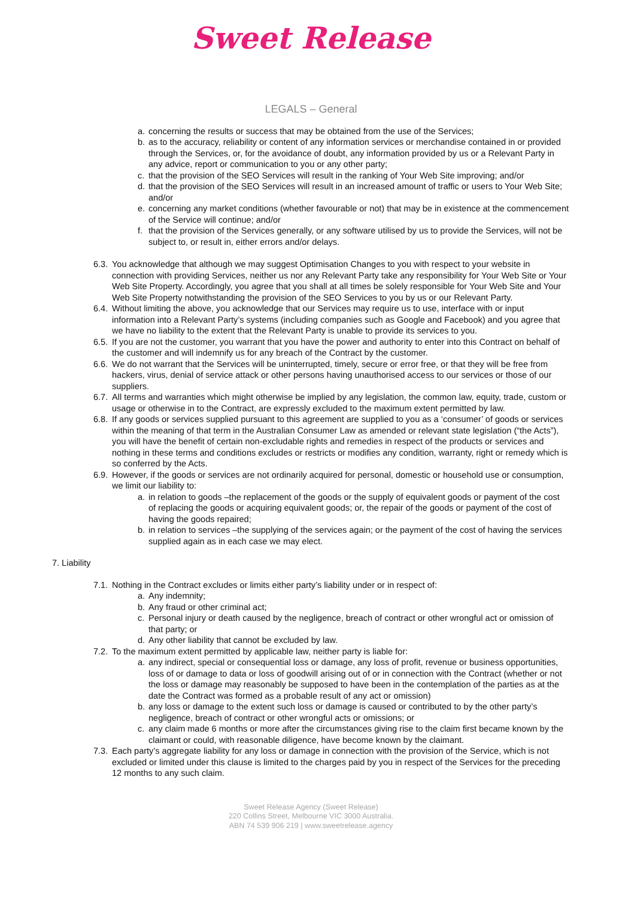Sweet Release
LEGALS – General
a. concerning the results or success that may be obtained from the use of the Services;
b. as to the accuracy, reliability or content of any information services or merchandise contained in or provided through the Services, or, for the avoidance of doubt, any information provided by us or a Relevant Party in any advice, report or communication to you or any other party;
c. that the provision of the SEO Services will result in the ranking of Your Web Site improving; and/or
d. that the provision of the SEO Services will result in an increased amount of traffic or users to Your Web Site; and/or
e. concerning any market conditions (whether favourable or not) that may be in existence at the commencement of the Service will continue; and/or
f. that the provision of the Services generally, or any software utilised by us to provide the Services, will not be subject to, or result in, either errors and/or delays.
6.3. You acknowledge that although we may suggest Optimisation Changes to you with respect to your website in connection with providing Services, neither us nor any Relevant Party take any responsibility for Your Web Site or Your Web Site Property. Accordingly, you agree that you shall at all times be solely responsible for Your Web Site and Your Web Site Property notwithstanding the provision of the SEO Services to you by us or our Relevant Party.
6.4. Without limiting the above, you acknowledge that our Services may require us to use, interface with or input information into a Relevant Party’s systems (including companies such as Google and Facebook) and you agree that we have no liability to the extent that the Relevant Party is unable to provide its services to you.
6.5. If you are not the customer, you warrant that you have the power and authority to enter into this Contract on behalf of the customer and will indemnify us for any breach of the Contract by the customer.
6.6. We do not warrant that the Services will be uninterrupted, timely, secure or error free, or that they will be free from hackers, virus, denial of service attack or other persons having unauthorised access to our services or those of our suppliers.
6.7. All terms and warranties which might otherwise be implied by any legislation, the common law, equity, trade, custom or usage or otherwise in to the Contract, are expressly excluded to the maximum extent permitted by law.
6.8. If any goods or services supplied pursuant to this agreement are supplied to you as a ‘consumer’ of goods or services within the meaning of that term in the Australian Consumer Law as amended or relevant state legislation (“the Acts”), you will have the benefit of certain non-excludable rights and remedies in respect of the products or services and nothing in these terms and conditions excludes or restricts or modifies any condition, warranty, right or remedy which is so conferred by the Acts.
6.9. However, if the goods or services are not ordinarily acquired for personal, domestic or household use or consumption, we limit our liability to:
a. in relation to goods –the replacement of the goods or the supply of equivalent goods or payment of the cost of replacing the goods or acquiring equivalent goods; or, the repair of the goods or payment of the cost of having the goods repaired;
b. in relation to services –the supplying of the services again; or the payment of the cost of having the services supplied again as in each case we may elect.
7. Liability
7.1. Nothing in the Contract excludes or limits either party’s liability under or in respect of:
a. Any indemnity;
b. Any fraud or other criminal act;
c. Personal injury or death caused by the negligence, breach of contract or other wrongful act or omission of that party; or
d. Any other liability that cannot be excluded by law.
7.2. To the maximum extent permitted by applicable law, neither party is liable for:
a. any indirect, special or consequential loss or damage, any loss of profit, revenue or business opportunities, loss of or damage to data or loss of goodwill arising out of or in connection with the Contract (whether or not the loss or damage may reasonably be supposed to have been in the contemplation of the parties as at the date the Contract was formed as a probable result of any act or omission)
b. any loss or damage to the extent such loss or damage is caused or contributed to by the other party’s negligence, breach of contract or other wrongful acts or omissions; or
c. any claim made 6 months or more after the circumstances giving rise to the claim first became known by the claimant or could, with reasonable diligence, have become known by the claimant.
7.3. Each party’s aggregate liability for any loss or damage in connection with the provision of the Service, which is not excluded or limited under this clause is limited to the charges paid by you in respect of the Services for the preceding 12 months to any such claim.
Sweet Release Agency (Sweet Release)
220 Collins Street, Melbourne VIC 3000 Australia.
ABN 74 539 906 219 | www.sweetrelease.agency